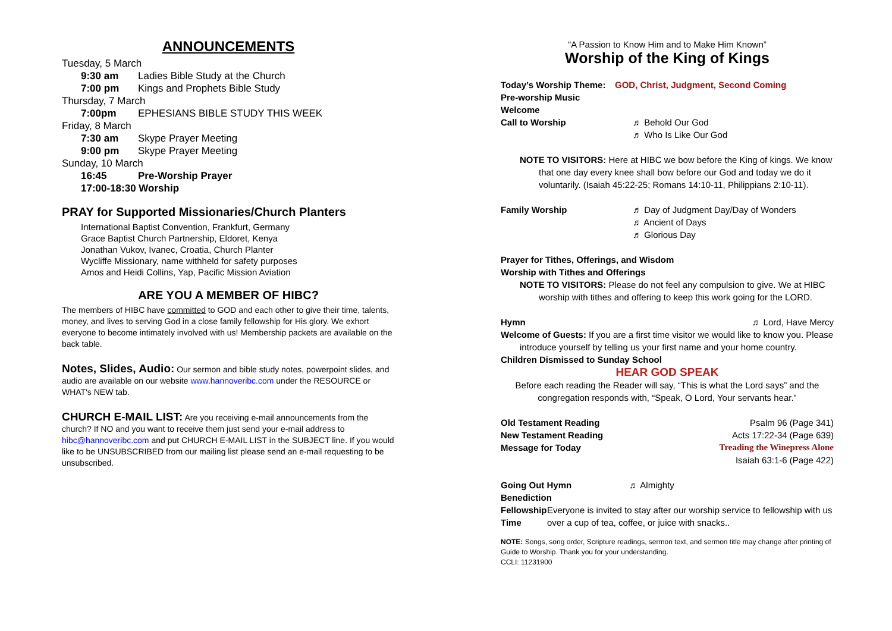ANNOUNCEMENTS
Tuesday, 5 March
9:30 am Ladies Bible Study at the Church
7:00 pm Kings and Prophets Bible Study
Thursday, 7 March
7:00pm EPHESIANS BIBLE STUDY THIS WEEK
Friday, 8 March
7:30 am Skype Prayer Meeting
9:00 pm Skype Prayer Meeting
Sunday, 10 March
16:45 Pre-Worship Prayer
17:00-18:30 Worship
PRAY for Supported Missionaries/Church Planters
International Baptist Convention, Frankfurt, Germany
Grace Baptist Church Partnership, Eldoret, Kenya
Jonathan Vukov, Ivanec, Croatia, Church Planter
Wycliffe Missionary, name withheld for safety purposes
Amos and Heidi Collins, Yap, Pacific Mission Aviation
ARE YOU A MEMBER OF HIBC?
The members of HIBC have committed to GOD and each other to give their time, talents, money, and lives to serving God in a close family fellowship for His glory. We exhort everyone to become intimately involved with us! Membership packets are available on the back table.
Notes, Slides, Audio: Our sermon and bible study notes, powerpoint slides, and audio are available on our website www.hannoveribc.com under the RESOURCE or WHAT's NEW tab.
CHURCH E-MAIL LIST: Are you receiving e-mail announcements from the church? If NO and you want to receive them just send your e-mail address to hibc@hannoveribc.com and put CHURCH E-MAIL LIST in the SUBJECT line. If you would like to be UNSUBSCRIBED from our mailing list please send an e-mail requesting to be unsubscribed.
“A Passion to Know Him and to Make Him Known”
Worship of the King of Kings
Today’s Worship Theme: GOD, Christ, Judgment, Second Coming
Pre-worship Music
Welcome
Call to Worship ♬ Behold Our God
♬ Who Is Like Our God
NOTE TO VISITORS: Here at HIBC we bow before the King of kings. We know
that one day every knee shall bow before our God and today we do it voluntarily. (Isaiah 45:22-25; Romans 14:10-11, Philippians 2:10-11).
Family Worship ♬ Day of Judgment Day/Day of Wonders
♬ Ancient of Days
♬ Glorious Day
Prayer for Tithes, Offerings, and Wisdom
Worship with Tithes and Offerings
NOTE TO VISITORS: Please do not feel any compulsion to give. We at HIBC
worship with tithes and offering to keep this work going for the LORD.
Hymn ♬ Lord, Have Mercy
Welcome of Guests: If you are a first time visitor we would like to know you. Please
introduce yourself by telling us your first name and your home country.
Children Dismissed to Sunday School
HEAR GOD SPEAK
Before each reading the Reader will say, “This is what the Lord says” and the congregation responds with, “Speak, O Lord, Your servants hear.”
Old Testament Reading Psalm 96 (Page 341)
New Testament Reading Acts 17:22-34 (Page 639)
Message for Today Treading the Winepress Alone
Isaiah 63:1-6 (Page 422)
Going Out Hymn ♬ Almighty
Benediction
Fellowship Time Everyone is invited to stay after our worship service to fellowship with us over a cup of tea, coffee, or juice with snacks..
NOTE: Songs, song order, Scripture readings, sermon text, and sermon title may change after printing of Guide to Worship. Thank you for your understanding.
CCLI: 11231900